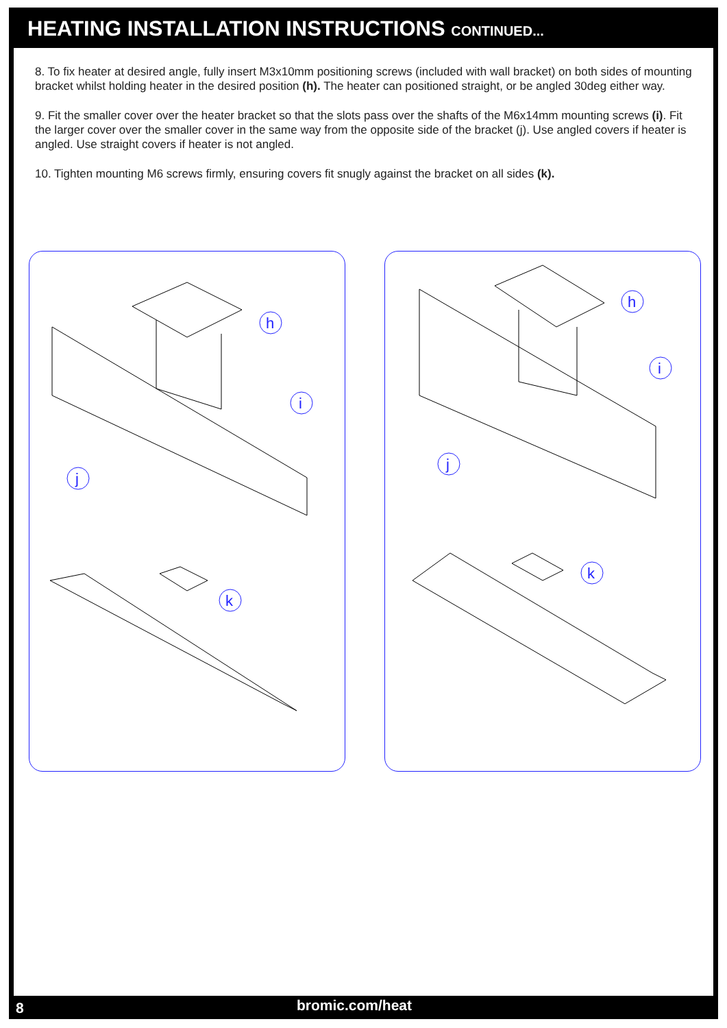HEATING INSTALLATION INSTRUCTIONS CONTINUED...
8. To fix heater at desired angle, fully insert M3x10mm positioning screws (included with wall bracket) on both sides of mounting bracket whilst holding heater in the desired position (h). The heater can positioned straight, or be angled 30deg either way.
9. Fit the smaller cover over the heater bracket so that the slots pass over the shafts of the M6x14mm mounting screws (i). Fit the larger cover over the smaller cover in the same way from the opposite side of the bracket (j). Use angled covers if heater is angled. Use straight covers if heater is not angled.
10. Tighten mounting M6 screws firmly, ensuring covers fit snugly against the bracket on all sides (k).
h
i
j
k
h
i
j
k
8 bromic.com/heat